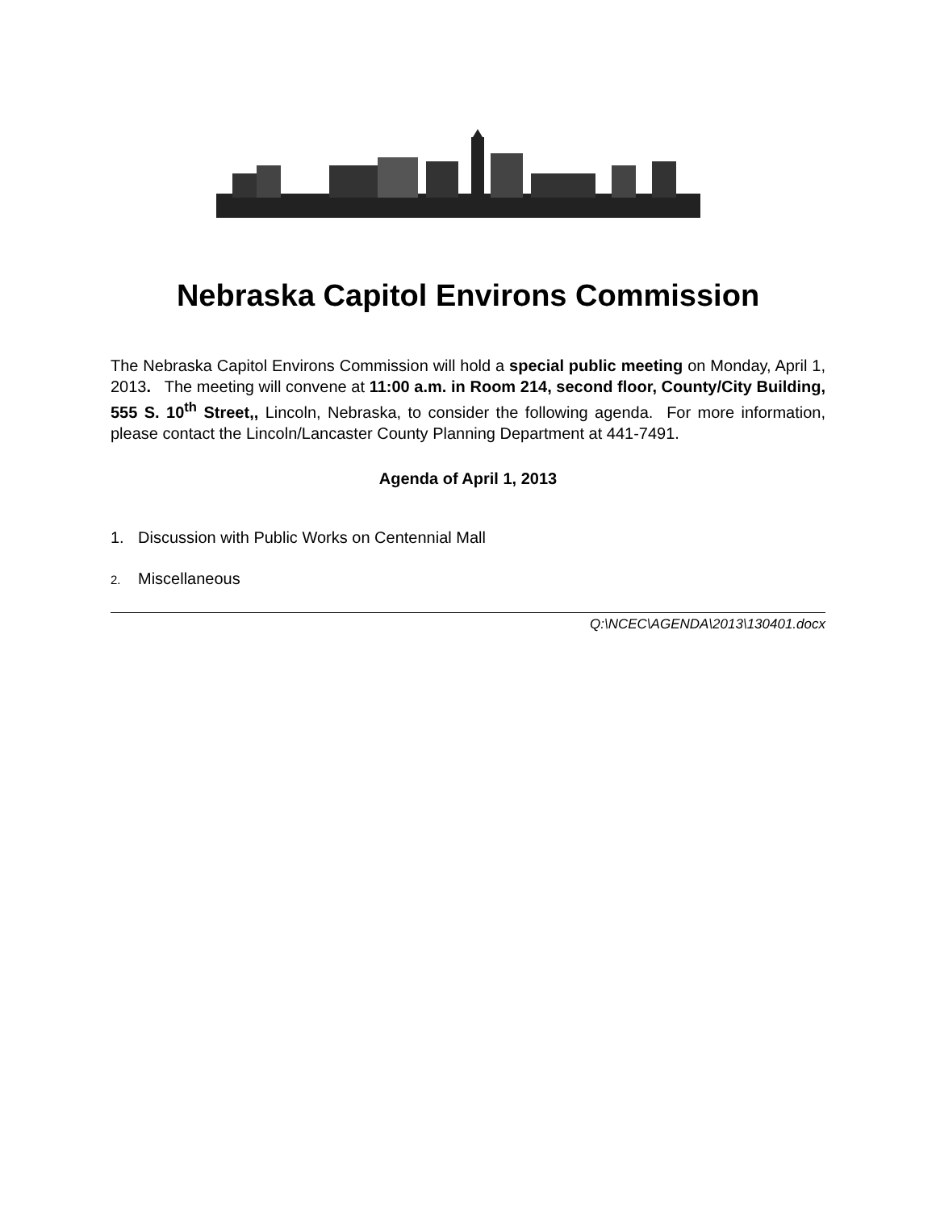Nebraska Capitol Environs Commission
The Nebraska Capitol Environs Commission will hold a special public meeting on Monday, April 1, 2013. The meeting will convene at 11:00 a.m. in Room 214, second floor, County/City Building, 555 S. 10<sup>th</sup> Street,, Lincoln, Nebraska, to consider the following agenda. For more information, please contact the Lincoln/Lancaster County Planning Department at 441-7491.
Agenda of April 1, 2013
1. Discussion with Public Works on Centennial Mall
2. Miscellaneous
Q:\NCEC\AGENDA\2013\130401.docx